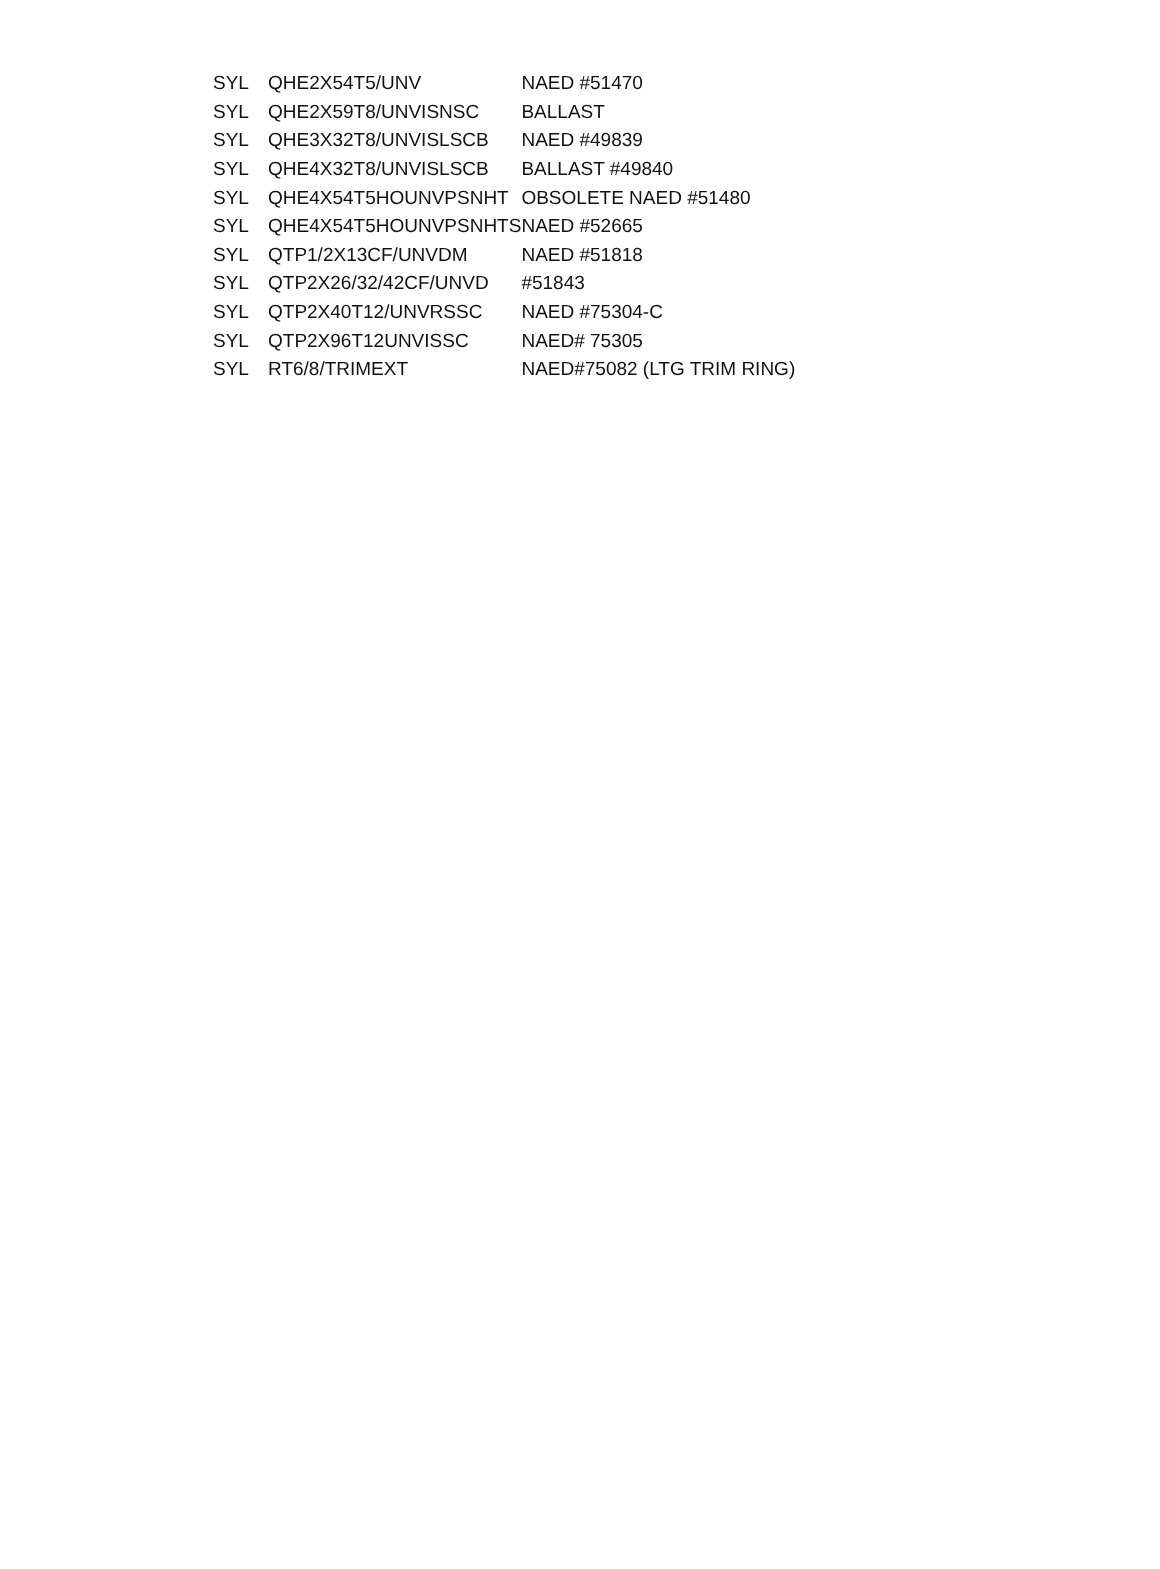| SYL | QHE2X54T5/UNV | NAED #51470 |
| SYL | QHE2X59T8/UNVISNSC | BALLAST |
| SYL | QHE3X32T8/UNVISLSCB | NAED #49839 |
| SYL | QHE4X32T8/UNVISLSCB | BALLAST #49840 |
| SYL | QHE4X54T5HOUNVPSNHT | OBSOLETE NAED #51480 |
| SYL | QHE4X54T5HOUNVPSNHTS | NAED #52665 |
| SYL | QTP1/2X13CF/UNVDM | NAED #51818 |
| SYL | QTP2X26/32/42CF/UNVD | #51843 |
| SYL | QTP2X40T12/UNVRSSC | NAED #75304-C |
| SYL | QTP2X96T12UNVISSC | NAED# 75305 |
| SYL | RT6/8/TRIMEXT | NAED#75082 (LTG TRIM RING) |